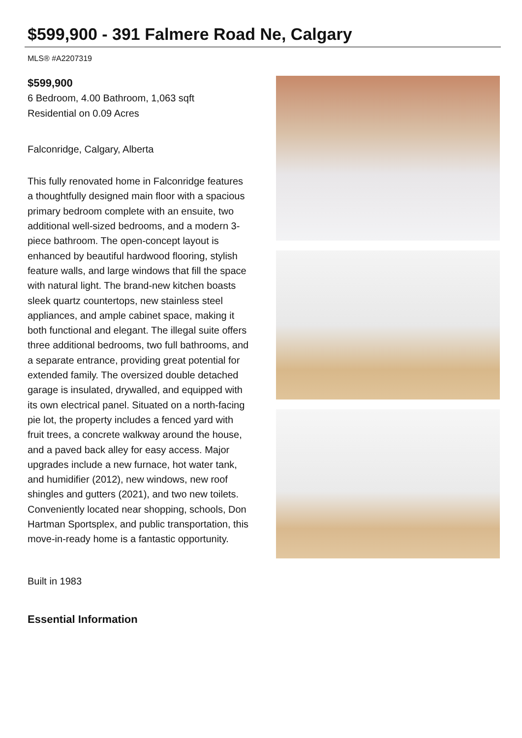$599,900 - 391 Falmere Road Ne, Calgary
MLS® #A2207319
$599,900
6 Bedroom, 4.00 Bathroom, 1,063 sqft
Residential on 0.09 Acres
Falconridge, Calgary, Alberta
This fully renovated home in Falconridge features a thoughtfully designed main floor with a spacious primary bedroom complete with an ensuite, two additional well-sized bedrooms, and a modern 3-piece bathroom. The open-concept layout is enhanced by beautiful hardwood flooring, stylish feature walls, and large windows that fill the space with natural light. The brand-new kitchen boasts sleek quartz countertops, new stainless steel appliances, and ample cabinet space, making it both functional and elegant. The illegal suite offers three additional bedrooms, two full bathrooms, and a separate entrance, providing great potential for extended family. The oversized double detached garage is insulated, drywalled, and equipped with its own electrical panel. Situated on a north-facing pie lot, the property includes a fenced yard with fruit trees, a concrete walkway around the house, and a paved back alley for easy access. Major upgrades include a new furnace, hot water tank, and humidifier (2012), new windows, new roof shingles and gutters (2021), and two new toilets. Conveniently located near shopping, schools, Don Hartman Sportsplex, and public transportation, this move-in-ready home is a fantastic opportunity.
Built in 1983
Essential Information